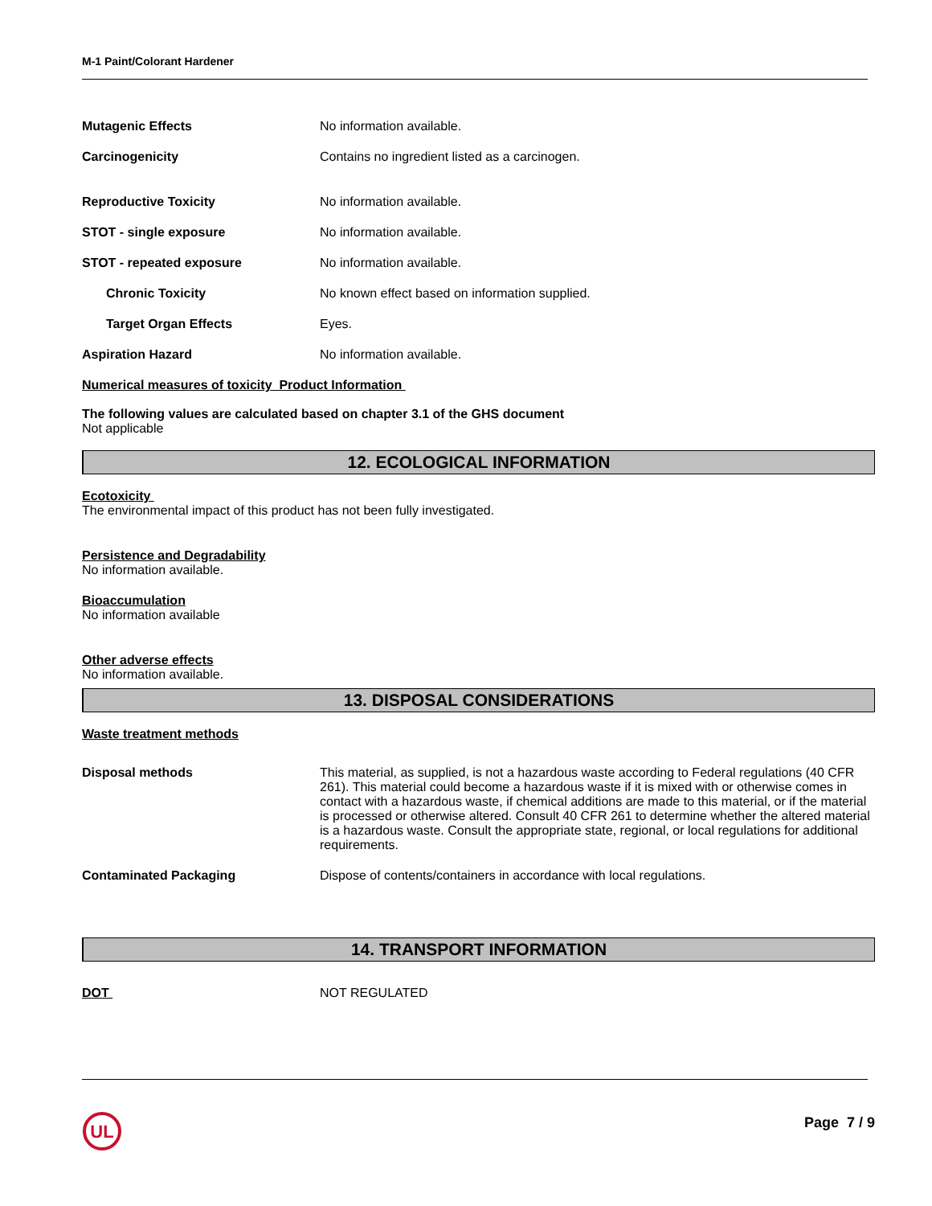M-1 Paint/Colorant Hardener
| Mutagenic Effects | No information available. |
| Carcinogenicity | Contains no ingredient listed as a carcinogen. |
| Reproductive Toxicity | No information available. |
| STOT - single exposure | No information available. |
| STOT - repeated exposure | No information available. |
| Chronic Toxicity | No known effect based on information supplied. |
| Target Organ Effects | Eyes. |
| Aspiration Hazard | No information available. |
Numerical measures of toxicity Product Information
The following values are calculated based on chapter 3.1 of the GHS document
Not applicable
12. ECOLOGICAL INFORMATION
Ecotoxicity
The environmental impact of this product has not been fully investigated.
Persistence and Degradability
No information available.
Bioaccumulation
No information available
Other adverse effects
No information available.
13. DISPOSAL CONSIDERATIONS
Waste treatment methods
| Disposal methods | This material, as supplied, is not a hazardous waste according to Federal regulations (40 CFR 261). This material could become a hazardous waste if it is mixed with or otherwise comes in contact with a hazardous waste, if chemical additions are made to this material, or if the material is processed or otherwise altered. Consult 40 CFR 261 to determine whether the altered material is a hazardous waste. Consult the appropriate state, regional, or local regulations for additional requirements. |
| Contaminated Packaging | Dispose of contents/containers in accordance with local regulations. |
14. TRANSPORT INFORMATION
| DOT | NOT REGULATED |
UL
Page 7 / 9